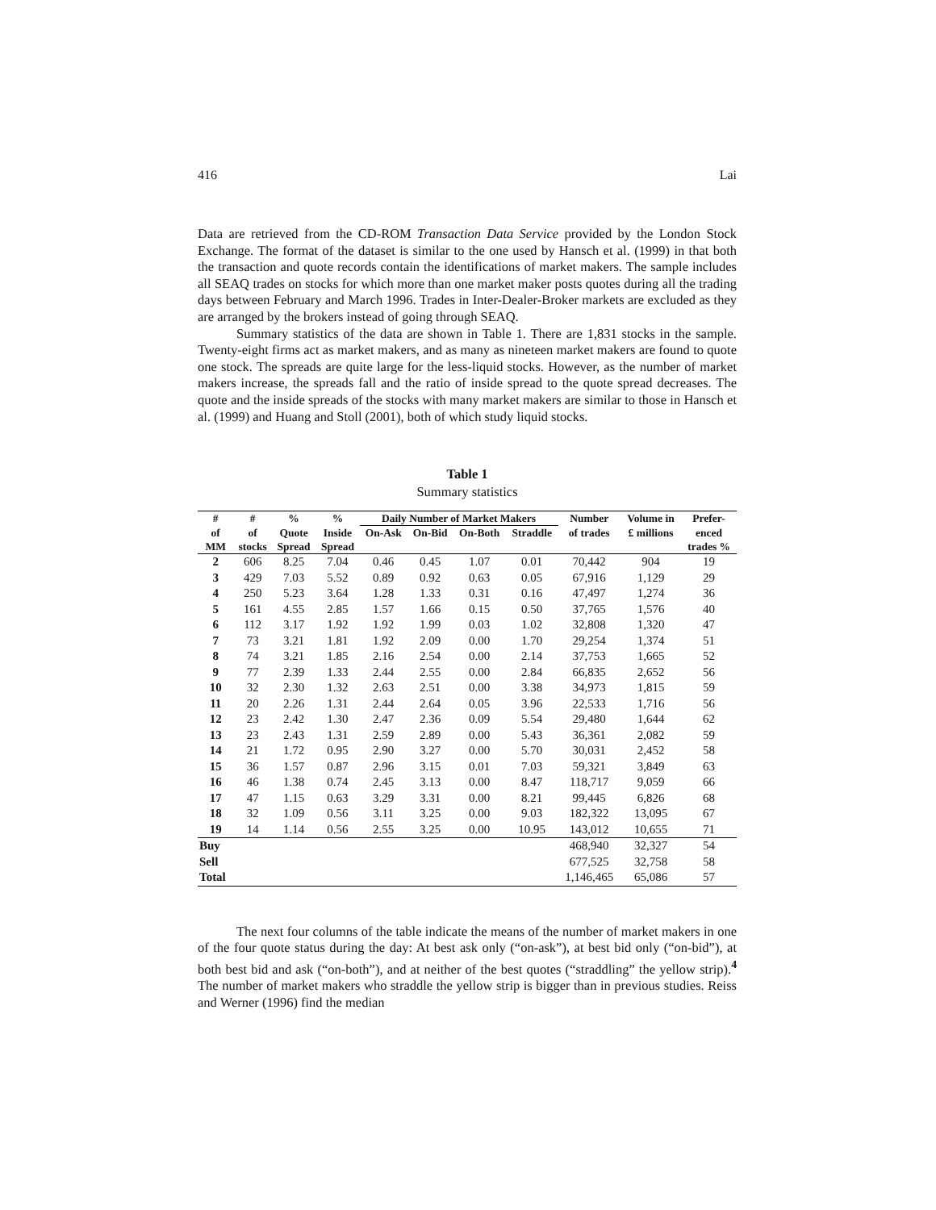416 Lai
Data are retrieved from the CD-ROM Transaction Data Service provided by the London Stock Exchange. The format of the dataset is similar to the one used by Hansch et al. (1999) in that both the transaction and quote records contain the identifications of market makers. The sample includes all SEAQ trades on stocks for which more than one market maker posts quotes during all the trading days between February and March 1996. Trades in Inter-Dealer-Broker markets are excluded as they are arranged by the brokers instead of going through SEAQ.
Summary statistics of the data are shown in Table 1. There are 1,831 stocks in the sample. Twenty-eight firms act as market makers, and as many as nineteen market makers are found to quote one stock. The spreads are quite large for the less-liquid stocks. However, as the number of market makers increase, the spreads fall and the ratio of inside spread to the quote spread decreases. The quote and the inside spreads of the stocks with many market makers are similar to those in Hansch et al. (1999) and Huang and Stoll (2001), both of which study liquid stocks.
Table 1
Summary statistics
| # | # | % | % | Daily Number of Market Makers | | | | Number | Volume in | Prefer- |
| --- | --- | --- | --- | --- | --- | --- | --- | --- | --- | --- |
| of | of | Quote | Inside | On-Ask | On-Bid | On-Both | Straddle | of trades | £ millions | enced |
| MM | stocks | Spread | Spread | | | | | | | trades % |
| 2 | 606 | 8.25 | 7.04 | 0.46 | 0.45 | 1.07 | 0.01 | 70,442 | 904 | 19 |
| 3 | 429 | 7.03 | 5.52 | 0.89 | 0.92 | 0.63 | 0.05 | 67,916 | 1,129 | 29 |
| 4 | 250 | 5.23 | 3.64 | 1.28 | 1.33 | 0.31 | 0.16 | 47,497 | 1,274 | 36 |
| 5 | 161 | 4.55 | 2.85 | 1.57 | 1.66 | 0.15 | 0.50 | 37,765 | 1,576 | 40 |
| 6 | 112 | 3.17 | 1.92 | 1.92 | 1.99 | 0.03 | 1.02 | 32,808 | 1,320 | 47 |
| 7 | 73 | 3.21 | 1.81 | 1.92 | 2.09 | 0.00 | 1.70 | 29,254 | 1,374 | 51 |
| 8 | 74 | 3.21 | 1.85 | 2.16 | 2.54 | 0.00 | 2.14 | 37,753 | 1,665 | 52 |
| 9 | 77 | 2.39 | 1.33 | 2.44 | 2.55 | 0.00 | 2.84 | 66,835 | 2,652 | 56 |
| 10 | 32 | 2.30 | 1.32 | 2.63 | 2.51 | 0.00 | 3.38 | 34,973 | 1,815 | 59 |
| 11 | 20 | 2.26 | 1.31 | 2.44 | 2.64 | 0.05 | 3.96 | 22,533 | 1,716 | 56 |
| 12 | 23 | 2.42 | 1.30 | 2.47 | 2.36 | 0.09 | 5.54 | 29,480 | 1,644 | 62 |
| 13 | 23 | 2.43 | 1.31 | 2.59 | 2.89 | 0.00 | 5.43 | 36,361 | 2,082 | 59 |
| 14 | 21 | 1.72 | 0.95 | 2.90 | 3.27 | 0.00 | 5.70 | 30,031 | 2,452 | 58 |
| 15 | 36 | 1.57 | 0.87 | 2.96 | 3.15 | 0.01 | 7.03 | 59,321 | 3,849 | 63 |
| 16 | 46 | 1.38 | 0.74 | 2.45 | 3.13 | 0.00 | 8.47 | 118,717 | 9,059 | 66 |
| 17 | 47 | 1.15 | 0.63 | 3.29 | 3.31 | 0.00 | 8.21 | 99,445 | 6,826 | 68 |
| 18 | 32 | 1.09 | 0.56 | 3.11 | 3.25 | 0.00 | 9.03 | 182,322 | 13,095 | 67 |
| 19 | 14 | 1.14 | 0.56 | 2.55 | 3.25 | 0.00 | 10.95 | 143,012 | 10,655 | 71 |
| Buy | | | | | | | | 468,940 | 32,327 | 54 |
| Sell | | | | | | | | 677,525 | 32,758 | 58 |
| Total | | | | | | | | 1,146,465 | 65,086 | 57 |
The next four columns of the table indicate the means of the number of market makers in one of the four quote status during the day: At best ask only (“on-ask”), at best bid only (“on-bid”), at both best bid and ask (“on-both”), and at neither of the best quotes (“straddling” the yellow strip).<sup>4</sup> The number of market makers who straddle the yellow strip is bigger than in previous studies. Reiss and Werner (1996) find the median